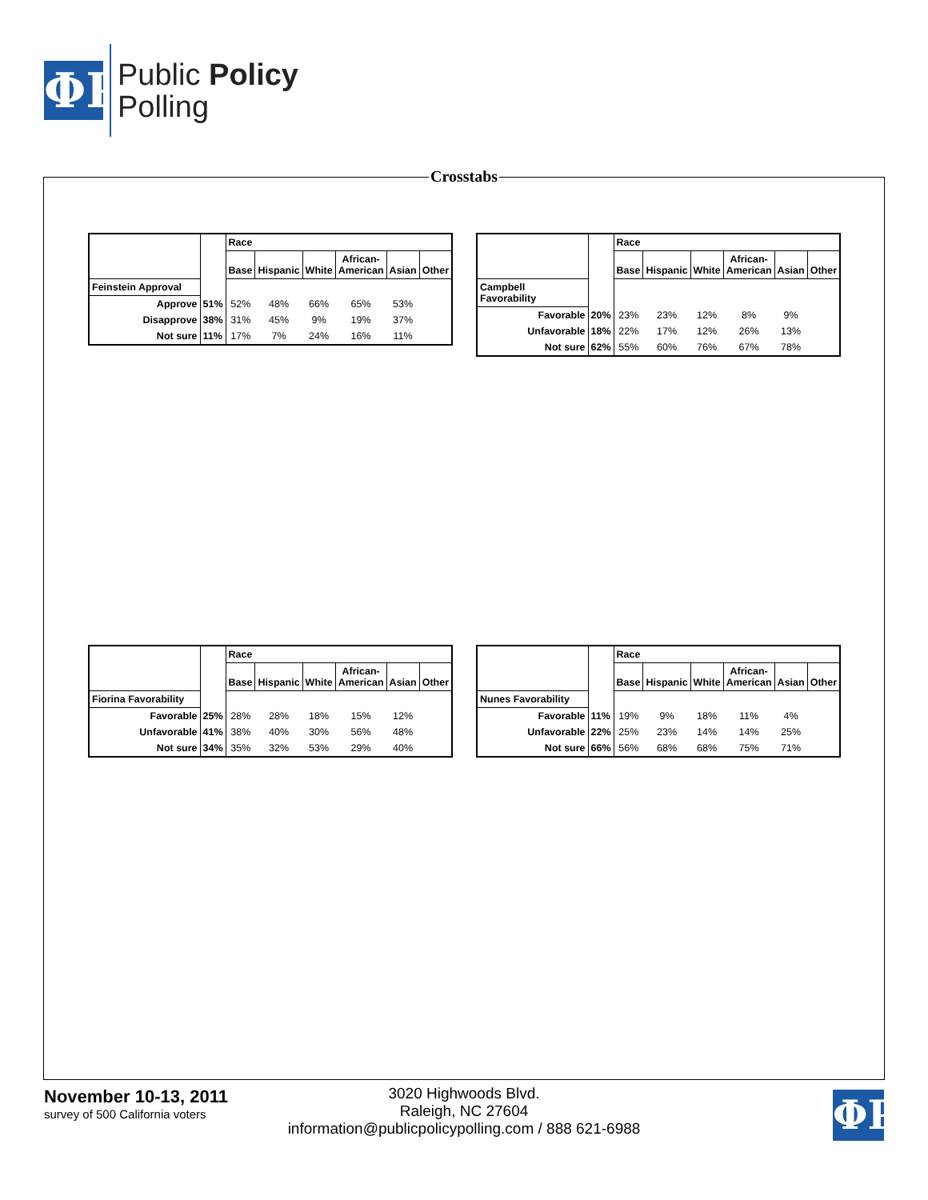ΦP
Public Policy
Polling
Crosstabs
| | | Race | | | | | |
| --- | --- | --- | --- | --- | --- | --- | --- |
| | | Base | Hispanic | White | African- American | Asian | Other |
| Feinstein Approval | | | | | | | |
| Approve | 51% | 52% | 48% | 66% | 65% | 53% | |
| Disapprove | 38% | 31% | 45% | 9% | 19% | 37% | |
| Not sure | 11% | 17% | 7% | 24% | 16% | 11% | |
| | | Race | | | | | |
| --- | --- | --- | --- | --- | --- | --- | --- |
| | | Base | Hispanic | White | African- American | Asian | Other |
| Campbell Favorability | | | | | | | |
| Favorable | 20% | 23% | 23% | 12% | 8% | 9% | |
| Unfavorable | 18% | 22% | 17% | 12% | 26% | 13% | |
| Not sure | 62% | 55% | 60% | 76% | 67% | 78% | |
| | | Race | | | | | |
| --- | --- | --- | --- | --- | --- | --- | --- |
| | | Base | Hispanic | White | African- American | Asian | Other |
| Fiorina Favorability | | | | | | | |
| Favorable | 25% | 28% | 28% | 18% | 15% | 12% | |
| Unfavorable | 41% | 38% | 40% | 30% | 56% | 48% | |
| Not sure | 34% | 35% | 32% | 53% | 29% | 40% | |
| | | Race | | | | | |
| --- | --- | --- | --- | --- | --- | --- | --- |
| | | Base | Hispanic | White | African- American | Asian | Other |
| Nunes Favorability | | | | | | | |
| Favorable | 11% | 19% | 9% | 18% | 11% | 4% | |
| Unfavorable | 22% | 25% | 23% | 14% | 14% | 25% | |
| Not sure | 66% | 56% | 68% | 68% | 75% | 71% | |
November 10-13, 2011
survey of 500 California voters
3020 Highwoods Blvd.
Raleigh, NC 27604
information@publicpolicypolling.com / 888 621-6988
ΦP